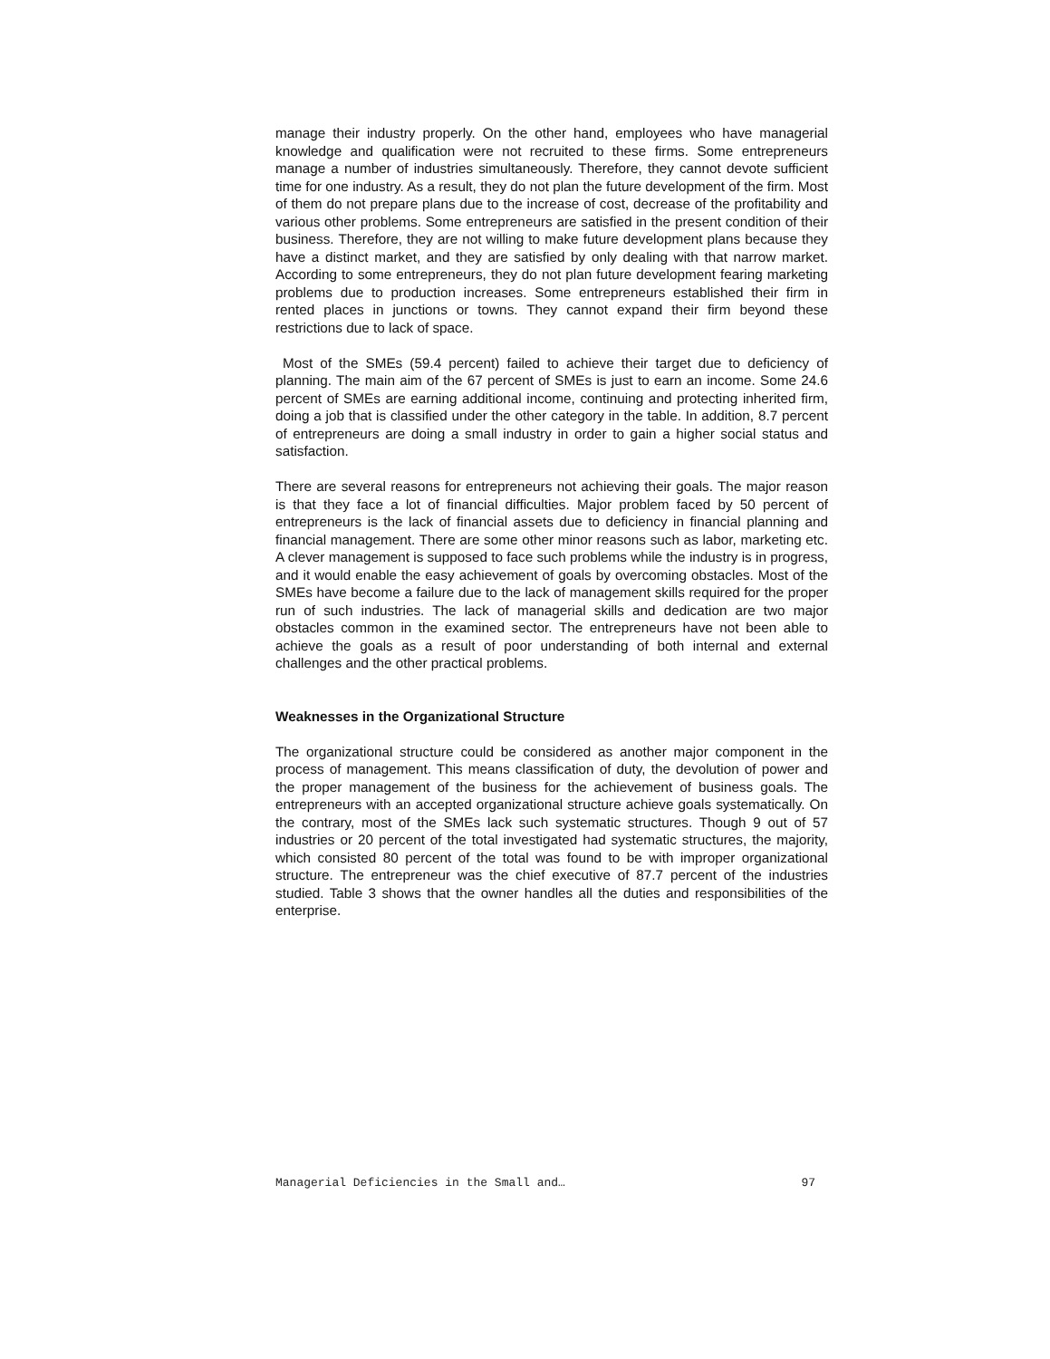manage their industry properly. On the other hand, employees who have managerial knowledge and qualification were not recruited to these firms. Some entrepreneurs manage a number of industries simultaneously. Therefore, they cannot devote sufficient time for one industry. As a result, they do not plan the future development of the firm. Most of them do not prepare plans due to the increase of cost, decrease of the profitability and various other problems. Some entrepreneurs are satisfied in the present condition of their business. Therefore, they are not willing to make future development plans because they have a distinct market, and they are satisfied by only dealing with that narrow market. According to some entrepreneurs, they do not plan future development fearing marketing problems due to production increases. Some entrepreneurs established their firm in rented places in junctions or towns. They cannot expand their firm beyond these restrictions due to lack of space.
Most of the SMEs (59.4 percent) failed to achieve their target due to deficiency of planning. The main aim of the 67 percent of SMEs is just to earn an income. Some 24.6 percent of SMEs are earning additional income, continuing and protecting inherited firm, doing a job that is classified under the other category in the table. In addition, 8.7 percent of entrepreneurs are doing a small industry in order to gain a higher social status and satisfaction.
There are several reasons for entrepreneurs not achieving their goals. The major reason is that they face a lot of financial difficulties. Major problem faced by 50 percent of entrepreneurs is the lack of financial assets due to deficiency in financial planning and financial management. There are some other minor reasons such as labor, marketing etc. A clever management is supposed to face such problems while the industry is in progress, and it would enable the easy achievement of goals by overcoming obstacles. Most of the SMEs have become a failure due to the lack of management skills required for the proper run of such industries. The lack of managerial skills and dedication are two major obstacles common in the examined sector. The entrepreneurs have not been able to achieve the goals as a result of poor understanding of both internal and external challenges and the other practical problems.
Weaknesses in the Organizational Structure
The organizational structure could be considered as another major component in the process of management. This means classification of duty, the devolution of power and the proper management of the business for the achievement of business goals. The entrepreneurs with an accepted organizational structure achieve goals systematically. On the contrary, most of the SMEs lack such systematic structures. Though 9 out of 57 industries or 20 percent of the total investigated had systematic structures, the majority, which consisted 80 percent of the total was found to be with improper organizational structure. The entrepreneur was the chief executive of 87.7 percent of the industries studied. Table 3 shows that the owner handles all the duties and responsibilities of the enterprise.
Managerial Deficiencies in the Small and… 97